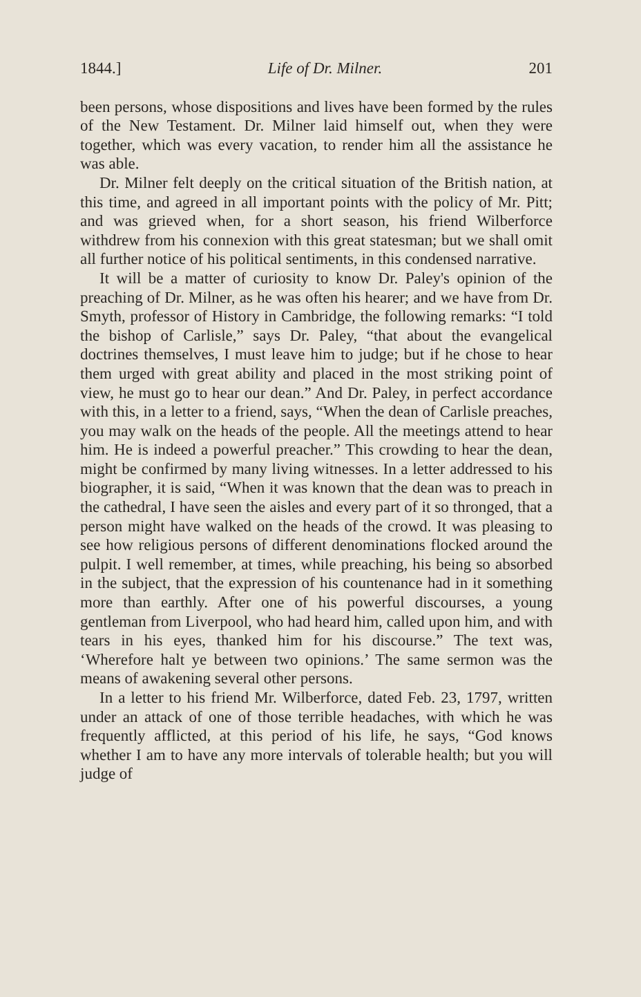1844.] Life of Dr. Milner. 201
been persons, whose dispositions and lives have been formed by the rules of the New Testament. Dr. Milner laid himself out, when they were together, which was every vacation, to render him all the assistance he was able.
Dr. Milner felt deeply on the critical situation of the British nation, at this time, and agreed in all important points with the policy of Mr. Pitt; and was grieved when, for a short season, his friend Wilberforce withdrew from his connexion with this great statesman; but we shall omit all further notice of his political sentiments, in this condensed narrative.
It will be a matter of curiosity to know Dr. Paley's opinion of the preaching of Dr. Milner, as he was often his hearer; and we have from Dr. Smyth, professor of History in Cambridge, the following remarks: “I told the bishop of Carlisle,” says Dr. Paley, “that about the evangelical doctrines themselves, I must leave him to judge; but if he chose to hear them urged with great ability and placed in the most striking point of view, he must go to hear our dean.” And Dr. Paley, in perfect accordance with this, in a letter to a friend, says, “When the dean of Carlisle preaches, you may walk on the heads of the people. All the meetings attend to hear him. He is indeed a powerful preacher.” This crowding to hear the dean, might be confirmed by many living witnesses. In a letter addressed to his biographer, it is said, “When it was known that the dean was to preach in the cathedral, I have seen the aisles and every part of it so thronged, that a person might have walked on the heads of the crowd. It was pleasing to see how religious persons of different denominations flocked around the pulpit. I well remember, at times, while preaching, his being so absorbed in the subject, that the expression of his countenance had in it something more than earthly. After one of his powerful discourses, a young gentleman from Liverpool, who had heard him, called upon him, and with tears in his eyes, thanked him for his discourse.” The text was, ‘Wherefore halt ye between two opinions.’ The same sermon was the means of awakening several other persons.
In a letter to his friend Mr. Wilberforce, dated Feb. 23, 1797, written under an attack of one of those terrible headaches, with which he was frequently afflicted, at this period of his life, he says, “God knows whether I am to have any more intervals of tolerable health; but you will judge of